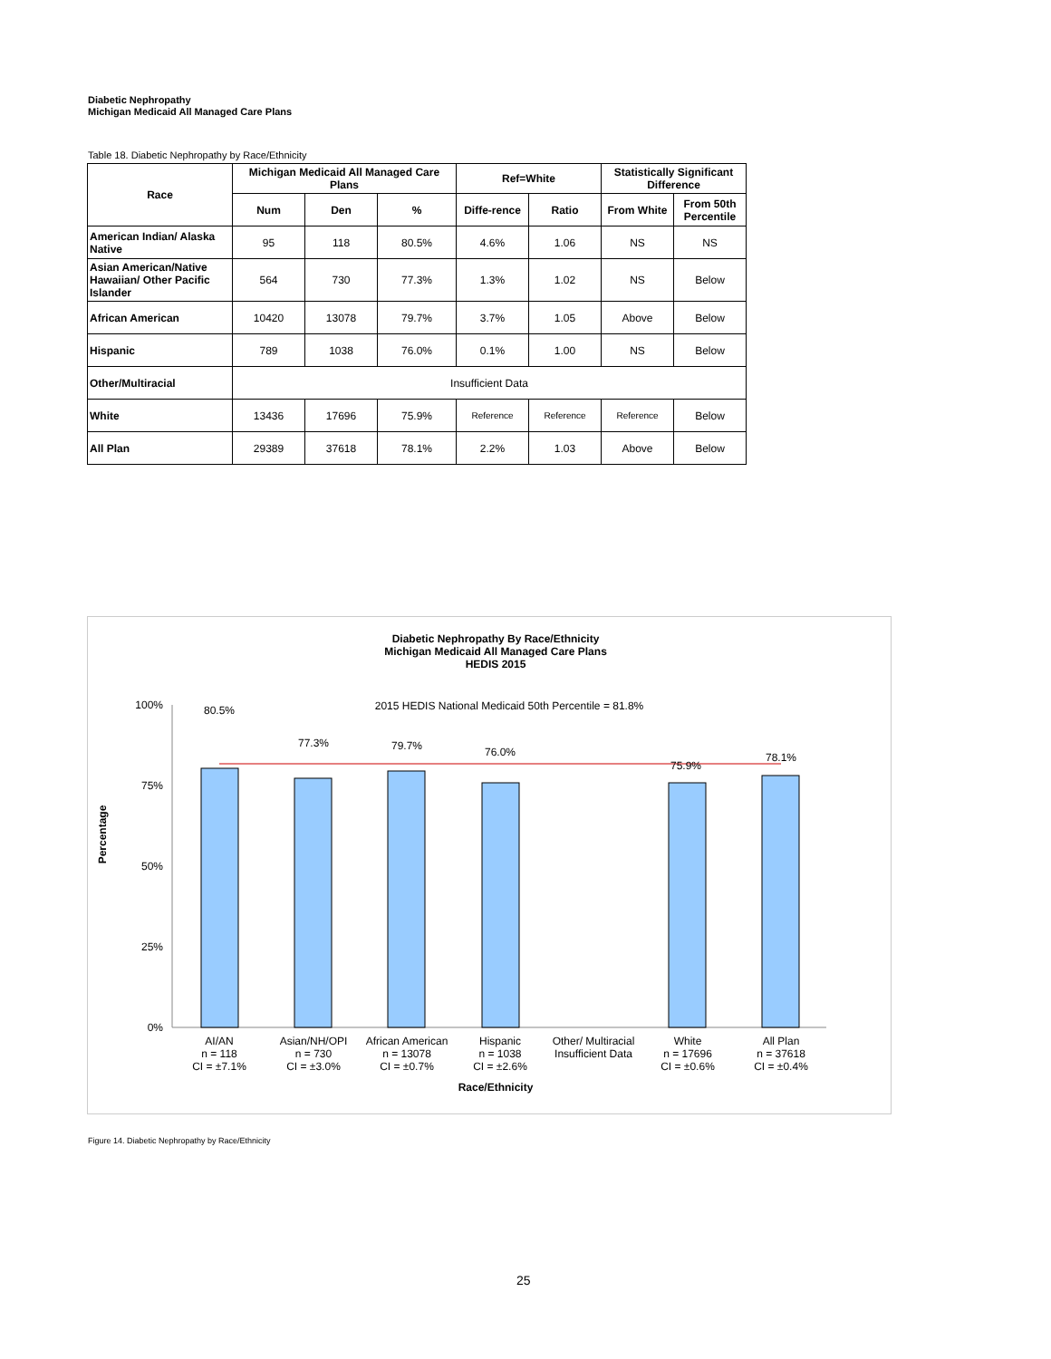Diabetic Nephropathy
Michigan Medicaid All Managed Care Plans
Table 18. Diabetic Nephropathy by Race/Ethnicity
| Race | Michigan Medicaid All Managed Care Plans | | | Ref=White | | Statistically Significant Difference | |
| --- | --- | --- | --- | --- | --- | --- | --- |
| | Num | Den | % | Diffe-rence | Ratio | From White | From 50th Percentile |
| American Indian/ Alaska Native | 95 | 118 | 80.5% | 4.6% | 1.06 | NS | NS |
| Asian American/Native Hawaiian/ Other Pacific Islander | 564 | 730 | 77.3% | 1.3% | 1.02 | NS | Below |
| African American | 10420 | 13078 | 79.7% | 3.7% | 1.05 | Above | Below |
| Hispanic | 789 | 1038 | 76.0% | 0.1% | 1.00 | NS | Below |
| Other/Multiracial | Insufficient Data | | | | | | |
| White | 13436 | 17696 | 75.9% | Reference | Reference | Reference | Below |
| All Plan | 29389 | 37618 | 78.1% | 2.2% | 1.03 | Above | Below |
Diabetic Nephropathy By Race/Ethnicity
Michigan Medicaid All Managed Care Plans
HEDIS 2015
2015 HEDIS National Medicaid 50th Percentile = 81.8%
100%
75%
50%
25%
0%
Percentage
80.5%
77.3%
79.7%
76.0%
75.9%
78.1%
AI/AN
n = 118
CI = ±7.1%
Asian/NH/OPI
n = 730
CI = ±3.0%
African American
n = 13078
CI = ±0.7%
Hispanic
n = 1038
CI = ±2.6%
Other/ Multiracial
Insufficient Data
White
n = 17696
CI = ±0.6%
All Plan
n = 37618
CI = ±0.4%
Race/Ethnicity
Figure 14. Diabetic Nephropathy by Race/Ethnicity
25